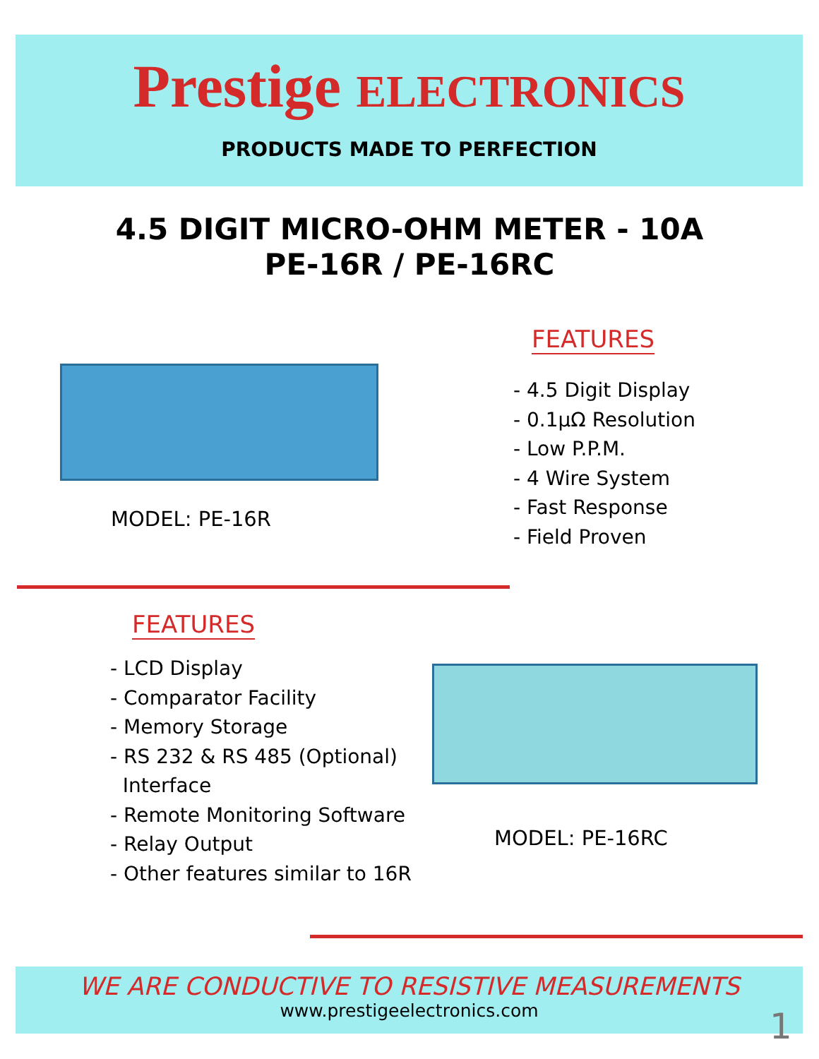Prestige ELECTRONICS
PRODUCTS MADE TO PERFECTION
4.5 DIGIT MICRO-OHM METER - 10A
PE-16R / PE-16RC
MODEL: PE-16R
FEATURES
- 4.5 Digit Display
- 0.1µΩ Resolution
- Low P.P.M.
- 4 Wire System
- Fast Response
- Field Proven
FEATURES
- LCD Display
- Comparator Facility
- Memory Storage
- RS 232 & RS 485 (Optional)
Interface
- Remote Monitoring Software
- Relay Output
- Other features similar to 16R
MODEL: PE-16RC
WE ARE CONDUCTIVE TO RESISTIVE MEASUREMENTS
www.prestigeelectronics.com
1